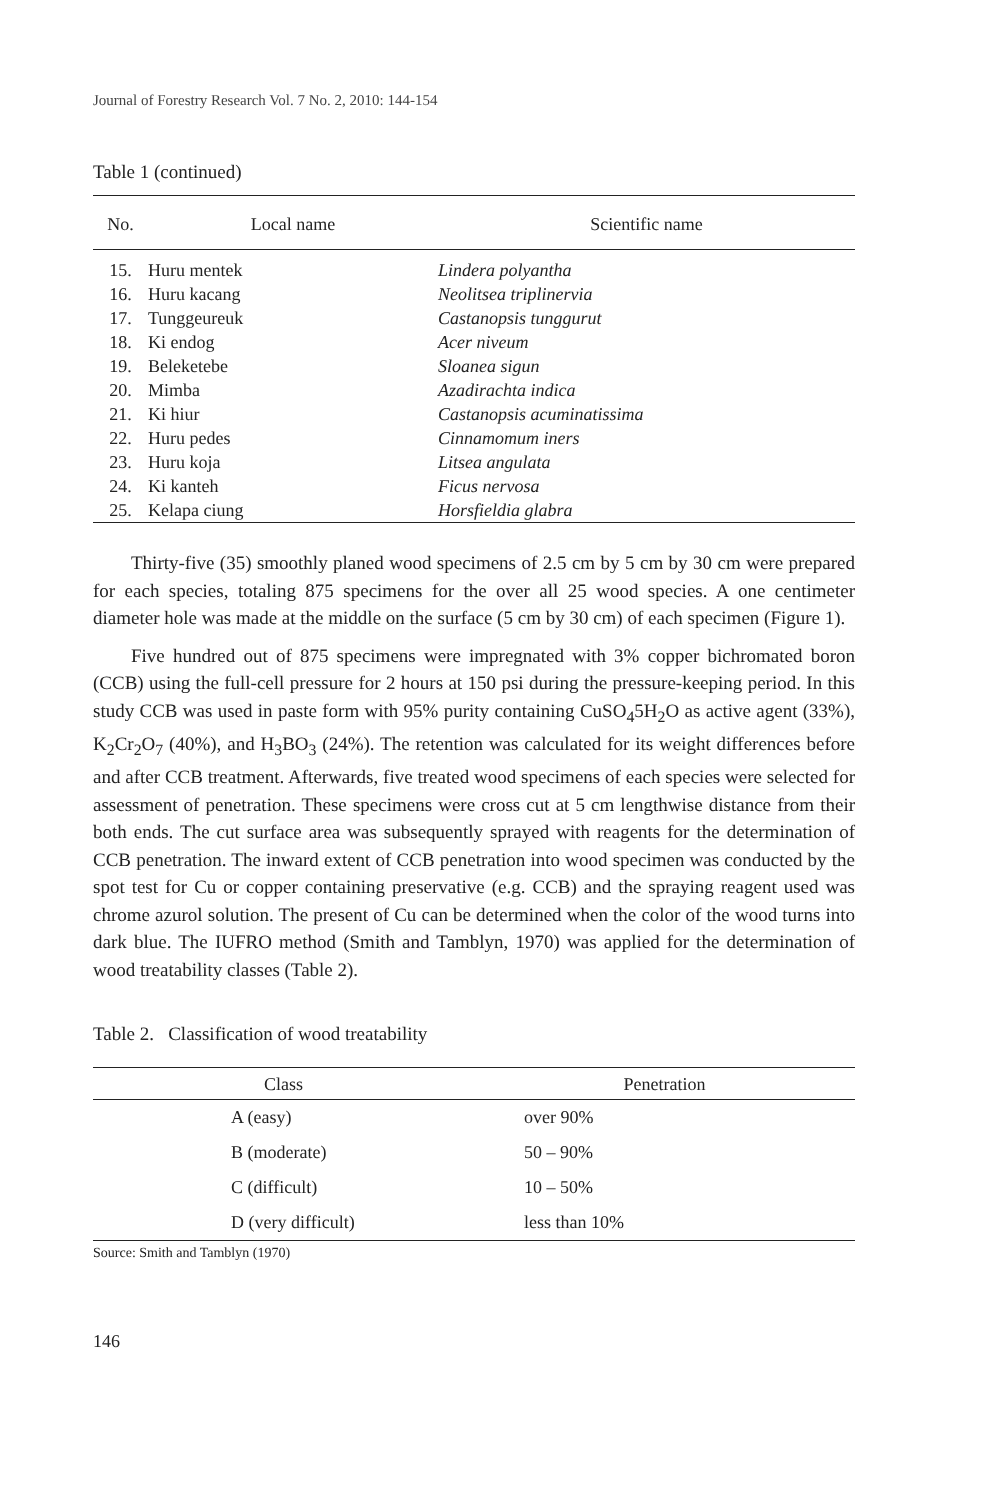Journal of Forestry Research Vol. 7 No. 2, 2010: 144-154
Table 1 (continued)
| No. | Local name | Scientific name |
| --- | --- | --- |
| 15. | Huru mentek | Lindera polyantha |
| 16. | Huru kacang | Neolitsea triplinervia |
| 17. | Tunggeureuk | Castanopsis tunggurut |
| 18. | Ki endog | Acer niveum |
| 19. | Beleketebe | Sloanea sigun |
| 20. | Mimba | Azadirachta indica |
| 21. | Ki hiur | Castanopsis acuminatissima |
| 22. | Huru pedes | Cinnamomum iners |
| 23. | Huru koja | Litsea angulata |
| 24. | Ki kanteh | Ficus nervosa |
| 25. | Kelapa ciung | Horsfieldia glabra |
Thirty-five (35) smoothly planed wood specimens of 2.5 cm by 5 cm by 30 cm were prepared for each species, totaling 875 specimens for the over all 25 wood species. A one centimeter diameter hole was made at the middle on the surface (5 cm by 30 cm) of each specimen (Figure 1).
Five hundred out of 875 specimens were impregnated with 3% copper bichromated boron (CCB) using the full-cell pressure for 2 hours at 150 psi during the pressure-keeping period. In this study CCB was used in paste form with 95% purity containing CuSO<sub>4</sub>5H<sub>2</sub>O as active agent (33%), K<sub>2</sub>Cr<sub>2</sub>O<sub>7</sub> (40%), and H<sub>3</sub>BO<sub>3</sub> (24%). The retention was calculated for its weight differences before and after CCB treatment. Afterwards, five treated wood specimens of each species were selected for assessment of penetration. These specimens were cross cut at 5 cm lengthwise distance from their both ends. The cut surface area was subsequently sprayed with reagents for the determination of CCB penetration. The inward extent of CCB penetration into wood specimen was conducted by the spot test for Cu or copper containing preservative (e.g. CCB) and the spraying reagent used was chrome azurol solution. The present of Cu can be determined when the color of the wood turns into dark blue. The IUFRO method (Smith and Tamblyn, 1970) was applied for the determination of wood treatability classes (Table 2).
Table 2. Classification of wood treatability
| Class | Penetration |
| --- | --- |
| A (easy) | over 90% |
| B (moderate) | 50 – 90% |
| C (difficult) | 10 – 50% |
| D (very difficult) | less than 10% |
Source: Smith and Tamblyn (1970)
146